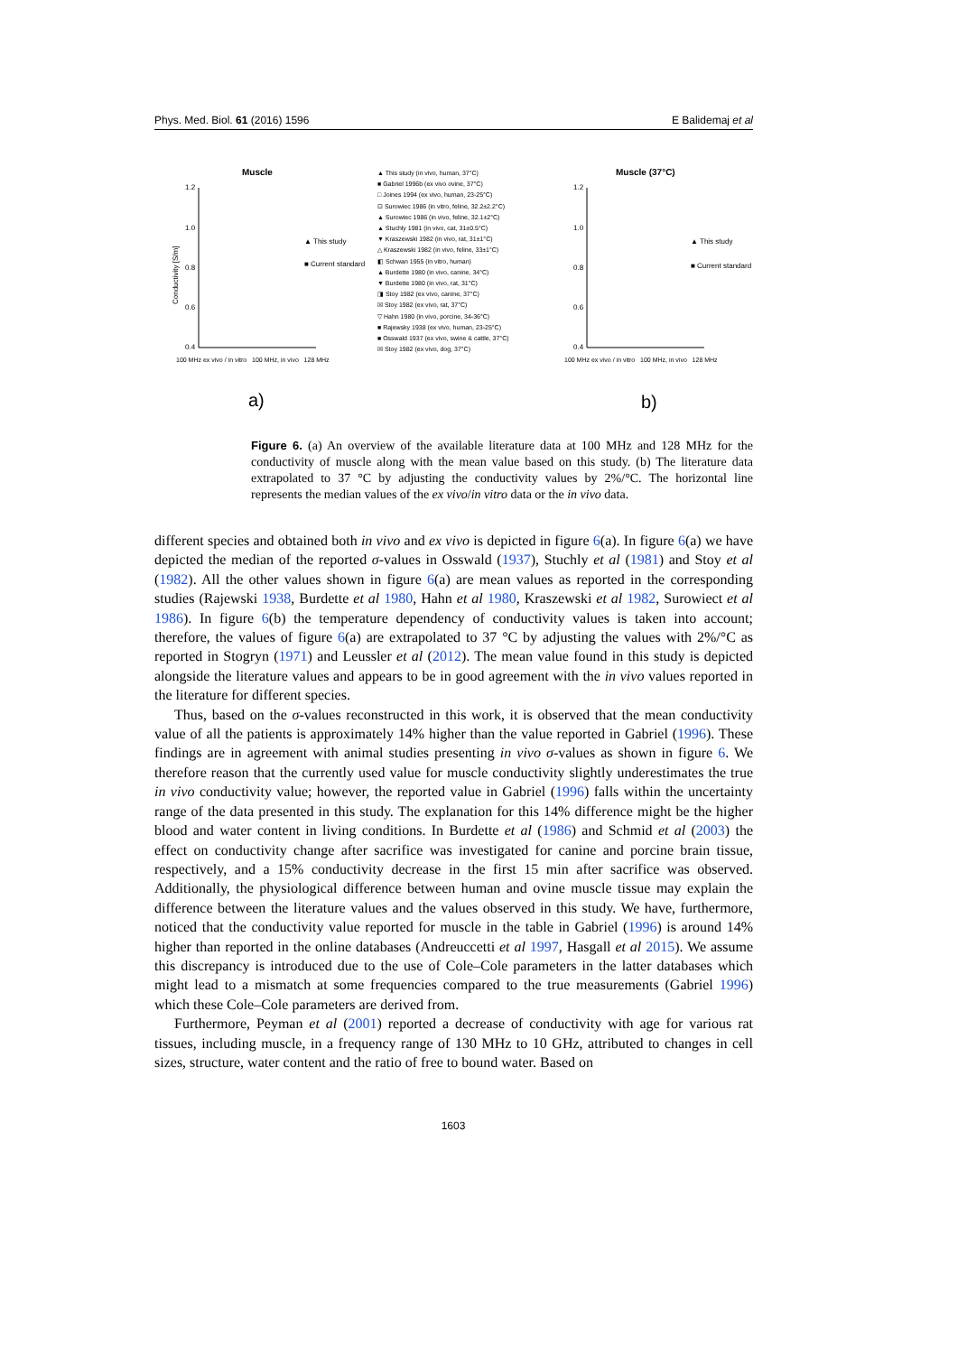Phys. Med. Biol. 61 (2016) 1596 E Balidemaj et al
Muscle
1.2
1.0
0.8
0.6
0.4
Conductivity [S/m]
▲ This study
■ Current standard
a)
Muscle (37°C)
1.2
1.0
0.8
0.6
0.4
▲ This study
■ Current standard
b)
▲ This study (in vivo, human, 37°C)
■ Gabriel 1996b (ex vivo ovine, 37°C)
□ Joines 1994 (ex vivo, human, 23-25°C)
⊡ Surowiec 1986 (in vitro, feline, 32.2±2.2°C)
▲ Surowiec 1986 (in vivo, feline, 32.1±2°C)
▲ Stuchly 1981 (in vivo, cat, 31±0.5°C)
▼ Kraszewski 1982 (in vivo, rat, 31±1°C)
△ Kraszewski 1982 (in vivo, feline, 33±1°C)
◧ Schwan 1955 (in vitro, human)
▲ Burdette 1980 (in vivo, canine, 34°C)
▼ Burdette 1980 (in vivo, rat, 31°C)
◨ Stoy 1982 (ex vivo, canine, 37°C)
☒ Stoy 1982 (ex vivo, rat, 37°C)
▽ Hahn 1980 (in vivo, porcine, 34-36°C)
■ Rajewsky 1938 (ex vivo, human, 23-25°C)
■ Osswald 1937 (ex vivo, swine & cattle, 37°C)
☒ Stoy 1982 (ex vivo, dog, 37°C)
100 MHz ex vivo / in vitro 100 MHz, in vivo 128 MHz
100 MHz ex vivo / in vitro 100 MHz, in vivo 128 MHz
Figure 6. (a) An overview of the available literature data at 100 MHz and 128 MHz for the conductivity of muscle along with the mean value based on this study. (b) The literature data extrapolated to 37 °C by adjusting the conductivity values by 2%/°C. The horizontal line represents the median values of the ex vivo/in vitro data or the in vivo data.
different species and obtained both in vivo and ex vivo is depicted in figure 6(a). In figure 6(a) we have depicted the median of the reported σ-values in Osswald (1937), Stuchly et al (1981) and Stoy et al (1982). All the other values shown in figure 6(a) are mean values as reported in the corresponding studies (Rajewski 1938, Burdette et al 1980, Hahn et al 1980, Kraszewski et al 1982, Surowiect et al 1986). In figure 6(b) the temperature dependency of conductivity values is taken into account; therefore, the values of figure 6(a) are extrapolated to 37 °C by adjusting the values with 2%/°C as reported in Stogryn (1971) and Leussler et al (2012). The mean value found in this study is depicted alongside the literature values and appears to be in good agreement with the in vivo values reported in the literature for different species.
Thus, based on the σ-values reconstructed in this work, it is observed that the mean conductivity value of all the patients is approximately 14% higher than the value reported in Gabriel (1996). These findings are in agreement with animal studies presenting in vivo σ-values as shown in figure 6. We therefore reason that the currently used value for muscle conductivity slightly underestimates the true in vivo conductivity value; however, the reported value in Gabriel (1996) falls within the uncertainty range of the data presented in this study. The explanation for this 14% difference might be the higher blood and water content in living conditions. In Burdette et al (1986) and Schmid et al (2003) the effect on conductivity change after sacrifice was investigated for canine and porcine brain tissue, respectively, and a 15% conductivity decrease in the first 15 min after sacrifice was observed. Additionally, the physiological difference between human and ovine muscle tissue may explain the difference between the literature values and the values observed in this study. We have, furthermore, noticed that the conductivity value reported for muscle in the table in Gabriel (1996) is around 14% higher than reported in the online databases (Andreuccetti et al 1997, Hasgall et al 2015). We assume this discrepancy is introduced due to the use of Cole–Cole parameters in the latter databases which might lead to a mismatch at some frequencies compared to the true measurements (Gabriel 1996) which these Cole–Cole parameters are derived from.
Furthermore, Peyman et al (2001) reported a decrease of conductivity with age for various rat tissues, including muscle, in a frequency range of 130 MHz to 10 GHz, attributed to changes in cell sizes, structure, water content and the ratio of free to bound water. Based on
1603